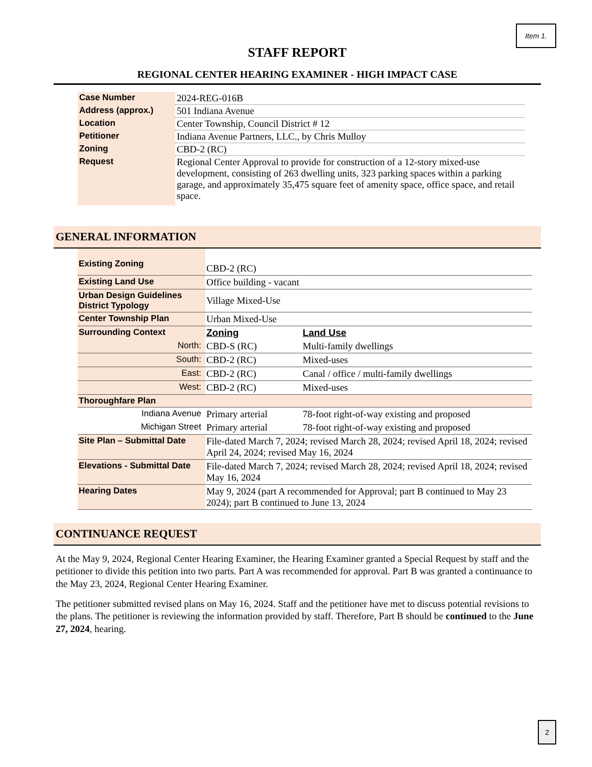Item 1.
STAFF REPORT
REGIONAL CENTER HEARING EXAMINER - HIGH IMPACT CASE
| Case Number | 2024-REG-016B |
| Address (approx.) | 501 Indiana Avenue |
| Location | Center Township, Council District # 12 |
| Petitioner | Indiana Avenue Partners, LLC., by Chris Mulloy |
| Zoning | CBD-2 (RC) |
| Request | Regional Center Approval to provide for construction of a 12-story mixed-use development, consisting of 263 dwelling units, 323 parking spaces within a parking garage, and approximately 35,475 square feet of amenity space, office space, and retail space. |
GENERAL INFORMATION
| Existing Zoning | CBD-2 (RC) | |
| Existing Land Use | Office building - vacant | |
| Urban Design Guidelines District Typology | Village Mixed-Use | |
| Center Township Plan | Urban Mixed-Use | |
| Surrounding Context | Zoning | Land Use |
| North: | CBD-S (RC) | Multi-family dwellings |
| South: | CBD-2 (RC) | Mixed-uses |
| East: | CBD-2 (RC) | Canal / office / multi-family dwellings |
| West: | CBD-2 (RC) | Mixed-uses |
| Thoroughfare Plan | | |
| Indiana Avenue | Primary arterial | 78-foot right-of-way existing and proposed |
| Michigan Street | Primary arterial | 78-foot right-of-way existing and proposed |
| Site Plan – Submittal Date | File-dated March 7, 2024; revised March 28, 2024; revised April 18, 2024; revised April 24, 2024; revised May 16, 2024 | |
| Elevations - Submittal Date | File-dated March 7, 2024; revised March 28, 2024; revised April 18, 2024; revised May 16, 2024 | |
| Hearing Dates | May 9, 2024 (part A recommended for Approval; part B continued to May 23 2024); part B continued to June 13, 2024 | |
CONTINUANCE REQUEST
At the May 9, 2024, Regional Center Hearing Examiner, the Hearing Examiner granted a Special Request by staff and the petitioner to divide this petition into two parts. Part A was recommended for approval. Part B was granted a continuance to the May 23, 2024, Regional Center Hearing Examiner.
The petitioner submitted revised plans on May 16, 2024. Staff and the petitioner have met to discuss potential revisions to the plans. The petitioner is reviewing the information provided by staff. Therefore, Part B should be continued to the June 27, 2024, hearing.
2